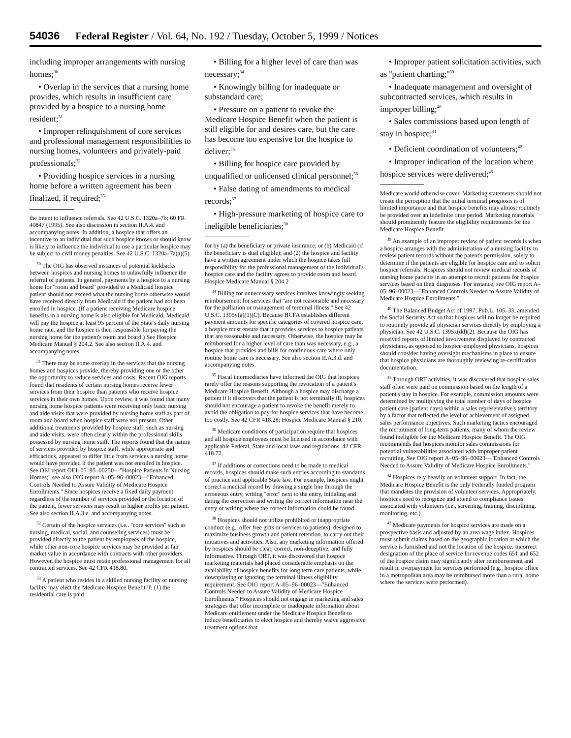54036 Federal Register / Vol. 64, No. 192 / Tuesday, October 5, 1999 / Notices
including improper arrangements with nursing homes;<sup>30</sup>
• Overlap in the services that a nursing home provides, which results in insufficient care provided by a hospice to a nursing home resident;<sup>31</sup>
• Improper relinquishment of core services and professional management responsibilities to nursing homes, volunteers and privately-paid professionals;<sup>32</sup>
• Providing hospice services in a nursing home before a written agreement has been finalized, if required;<sup>33</sup>
the intent to influence referrals. See 42 U.S.C. 1320a–7b; 60 FR 40847 (1995). See also discussion in section II.A.4. and accompanying notes. In addition, a hospice that offers an incentive to an individual that such hospice knows or should know is likely to influence the individual to use a particular hospice may be subject to civil money penalties. See 42 U.S.C. 1320a–7a(a)(5).
<sup>30</sup> The OIG has observed instances of potential kickbacks between hospices and nursing homes to unlawfully influence the referral of patients. In general, payments by a hospice to a nursing home for ''room and board'' provided to a Medicaid hospice patient should not exceed what the nursing home otherwise would have received directly from Medicaid if the patient had not been enrolled in hospice. (If a patient receiving Medicare hospice benefits in a nursing home is also eligible for Medicaid, Medicaid will pay the hospice at least 95 percent of the State's daily nursing home rate, and the hospice is then responsible for paying the nursing home for the patient's room and board.) See Hospice Medicare Manual § 204.2. See also section II.A.4. and accompanying notes.
<sup>31</sup> There may be some overlap in the services that the nursing homes and hospices provide, thereby providing one or the other the opportunity to reduce services and costs. Recent OIG reports found that residents of certain nursing homes receive fewer services from their hospice than patients who receive hospice services in their own homes. Upon review, it was found that many nursing home hospice patients were receiving only basic nursing and aide visits that were provided by nursing home staff as part of room and board when hospice staff were not present. Other additional treatments provided by hospice staff, such as nursing and aide visits, were often clearly within the professional skills possessed by nursing home staff. The reports found that the nature of services provided by hospice staff, while appropriate and efficacious, appeared to differ little from services a nursing home would have provided if the patient was not enrolled in hospice. See OEI report OEI–05–95–00250—''Hospice Patients in Nursing Homes;'' see also OIG report A–05–96–00023—''Enhanced Controls Needed to Assure Validity of Medicare Hospice Enrollments.'' Since hospices receive a fixed daily payment regardless of the number of services provided or the location of the patient, fewer services may result in higher profits per patient. See also section II.A.3.e. and accompanying notes.
<sup>32</sup> Certain of the hospice services (i.e.. ''core services'' such as nursing, medical, social, and counseling services) must be provided directly to the patient by employees of the hospice, while other non-core hospice services may be provided at fair market value in accordance with contracts with other providers. However, the hospice must retain professional management for all contracted services. See 42 CFR 418.80.
<sup>33</sup> A patient who resides in a skilled nursing facility or nursing facility may elect the Medicare Hospice Benefit if: (1) the residential care is paid
• Billing for a higher level of care than was necessary;<sup>34</sup>
• Knowingly billing for inadequate or substandard care;
• Pressure on a patient to revoke the Medicare Hospice Benefit when the patient is still eligible for and desires care, but the care has become too expensive for the hospice to deliver;<sup>35</sup>
• Billing for hospice care provided by unqualified or unlicensed clinical personnel;<sup>36</sup>
• False dating of amendments to medical records;<sup>37</sup>
• High-pressure marketing of hospice care to ineligible beneficiaries;<sup>38</sup>
for by (a) the beneficiary or private insurance, or (b) Medicaid (if the beneficiary is dual eligible); and (2) the hospice and facility have a written agreement under which the hospice takes full responsibility for the professional management of the individual's hospice care and the facility agrees to provide room and board. Hospice Medicare Manual § 204.2
<sup>34</sup> Billing for unnecessary services involves knowingly seeking reimbursement for services that ''are not reasonable and necessary for the palliation or management of terminal illness.'' See 42 U.S.C. 1395y(a)(1)(C). Because HCFA establishes different payment amounts for specific categories of covered hospice care, a hospice must ensure that it provides services to hospice patients that are reasonable and necessary. Otherwise, the hospice may be reimbursed for a higher level of care than was necessary, e.g., a hospice that provides and bills for continuous care where only routine home care is necessary. See also section II.A.3.d. and accompanying notes.
<sup>35</sup> Fiscal intermediaries have informed the OIG that hospices rarely offer the reasons supporting the revocation of a patient's Medicare Hospice Benefit. Although a hospice may discharge a patient if it discovers that the patient is not terminally ill, hospices should not encourage a patient to revoke the benefit merely to avoid the obligation to pay for hospice services that have become too costly. See 42 CFR 418.28; Hospice Medicare Manual § 210.
<sup>36</sup> Medicare conditions of participation require that hospices and all hospice employees must be licensed in accordance with applicable Federal, State and local laws and regulations. 42 CFR 418.72.
<sup>37</sup> If additions or corrections need to be made to medical records, hospices should make such entries according to standards of practice and applicable State law. For example, hospices might correct a medical record by drawing a single line through the erroneous entry, writing ''error'' next to the entry, initialing and dating the correction and writing the correct information near the entry or writing where the correct information could be found.
<sup>38</sup> Hospices should not utilize prohibited or inappropriate conduct (e.g., offer free gifts or services to patients), designed to maximize business growth and patient retention, to carry out their initiatives and activities. Also, any marketing information offered by hospices should be clear, correct, non-deceptive, and fully informative. Through ORT, it was discovered that hospice marketing materials had placed considerable emphasis on the availability of hospice benefits for long term care patients, while downplaying or ignoring the terminal illness eligibility requirement. See OIG report A–05–96–00023—''Enhanced Controls Needed to Assure Validity of Medicare Hospice Enrollments.'' Hospices should not engage in marketing and sales strategies that offer incomplete or inadequate information about Medicare entitlement under the Medicare Hospice Benefit to induce beneficiaries to elect hospice and thereby waive aggressive treatment options that
• Improper patient solicitation activities, such as ''patient charting;''<sup>39</sup>
• Inadequate management and oversight of subcontracted services, which results in improper billing;<sup>40</sup>
• Sales commissions based upon length of stay in hospice;<sup>41</sup>
• Deficient coordination of volunteers;<sup>42</sup>
• Improper indication of the location where hospice services were delivered;<sup>43</sup>
Medicare would otherwise cover. Marketing statements should not create the perception that the initial terminal prognosis is of limited importance and that hospice benefits may almost routinely be provided over an indefinite time period. Marketing materials should prominently feature the eligibility requirements for the Medicare Hospice Benefit.
<sup>39</sup> An example of an improper review of patient records is when a hospice arranges with the administration of a nursing facility to review patient records without the patent's permission, solely to determine if the patients are eligible for hospice care and to solicit hospice referrals. Hospices should not review medical records of nursing home patients in an attempt to recruit patients for hospice services based on their diagnoses. For instance, see OIG report A–05–96–00023—''Enhanced Controls Needed to Assure Validity of Medicare Hospice Enrollments.''
<sup>40</sup> The Balanced Budget Act of 1997, Pub.L. 105–33, amended the Social Security Act so that hospices will no longer be required to routinely provide all physician services directly by employing a physician. See 42 U.S.C. 1395x(dd)(2). Because the OIG has received reports of limited involvement displayed by contracted physicians, as opposed to hospice-employed physicians, hospices should consider having oversight mechanisms in place to ensure that hospice physicians are thoroughly reviewing re-certification documentation.
<sup>41</sup> Through ORT activities, it was discovered that hospice sales staff often were paid on commission based on the length of a patient's stay in hospice. For example, commission amounts were determined by multiplying the total number of days of hospice patient care (patient days) within a sales representative's territory by a factor that reflected the level of achievement of assigned sales performance objectives. Such marketing tactics encouraged the recruitment of long-term patients, many of whom the review found ineligible for the Medicare Hospice Benefit. The OIG recommends that hospices monitor sales commissions for potential vulnerabilities associated with improper patient recruiting. See OIG report A–05–96–00023—''Enhanced Controls Needed to Assure Validity of Medicare Hospice Enrollments.''
<sup>42</sup> Hospices rely heavily on volunteer support. In fact, the Medicare Hospice Benefit is the only Federally funded program that mandates the provision of volunteer services. Appropriately, hospices need to recognize and attend to compliance issues associated with volunteers (i.e., screening, training, disciplining, monitoring, etc.)
<sup>43</sup> Medicare payments for hospice services are made on a prospective basis and adjusted by an area wage index. Hospices must submit claims based on the geographic location at which the service is furnished and not the location of the hospice. Incorrect designation of the place of service for revenue codes 651 and 652 of the hospice claim may significantly alter reimbursement and result in overpayment for services performed (e.g., hospice office in a metropolitan area may be reimbursed more than a rural home where the services were performed).